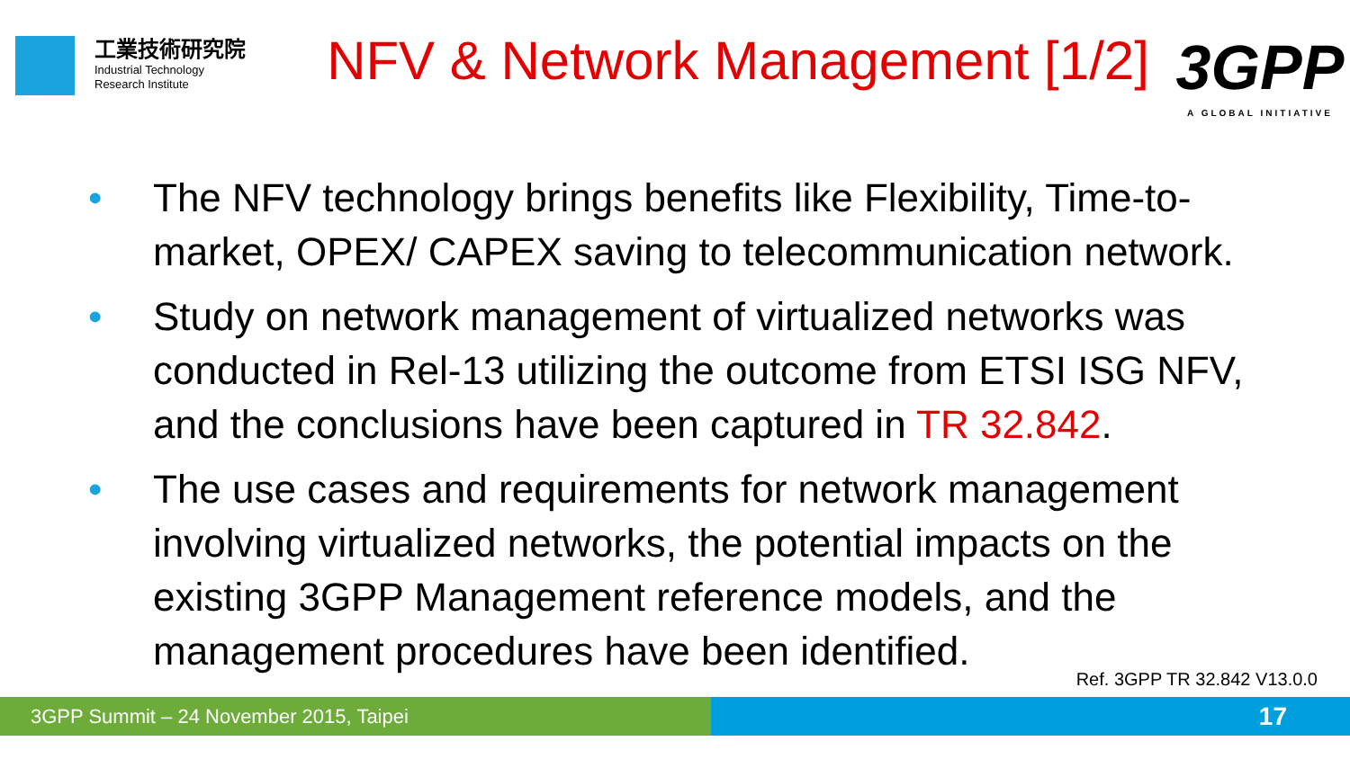工業技術研究院
Industrial Technology
Research Institute
NFV & Network Management [1/2]
3GPP
A GLOBAL INITIATIVE
• The NFV technology brings benefits like Flexibility, Time-to-market, OPEX/ CAPEX saving to telecommunication network.
• Study on network management of virtualized networks was conducted in Rel-13 utilizing the outcome from ETSI ISG NFV, and the conclusions have been captured in TR 32.842.
• The use cases and requirements for network management involving virtualized networks, the potential impacts on the existing 3GPP Management reference models, and the management procedures have been identified.
Ref. 3GPP TR 32.842 V13.0.0
3GPP Summit – 24 November 2015, Taipei
17